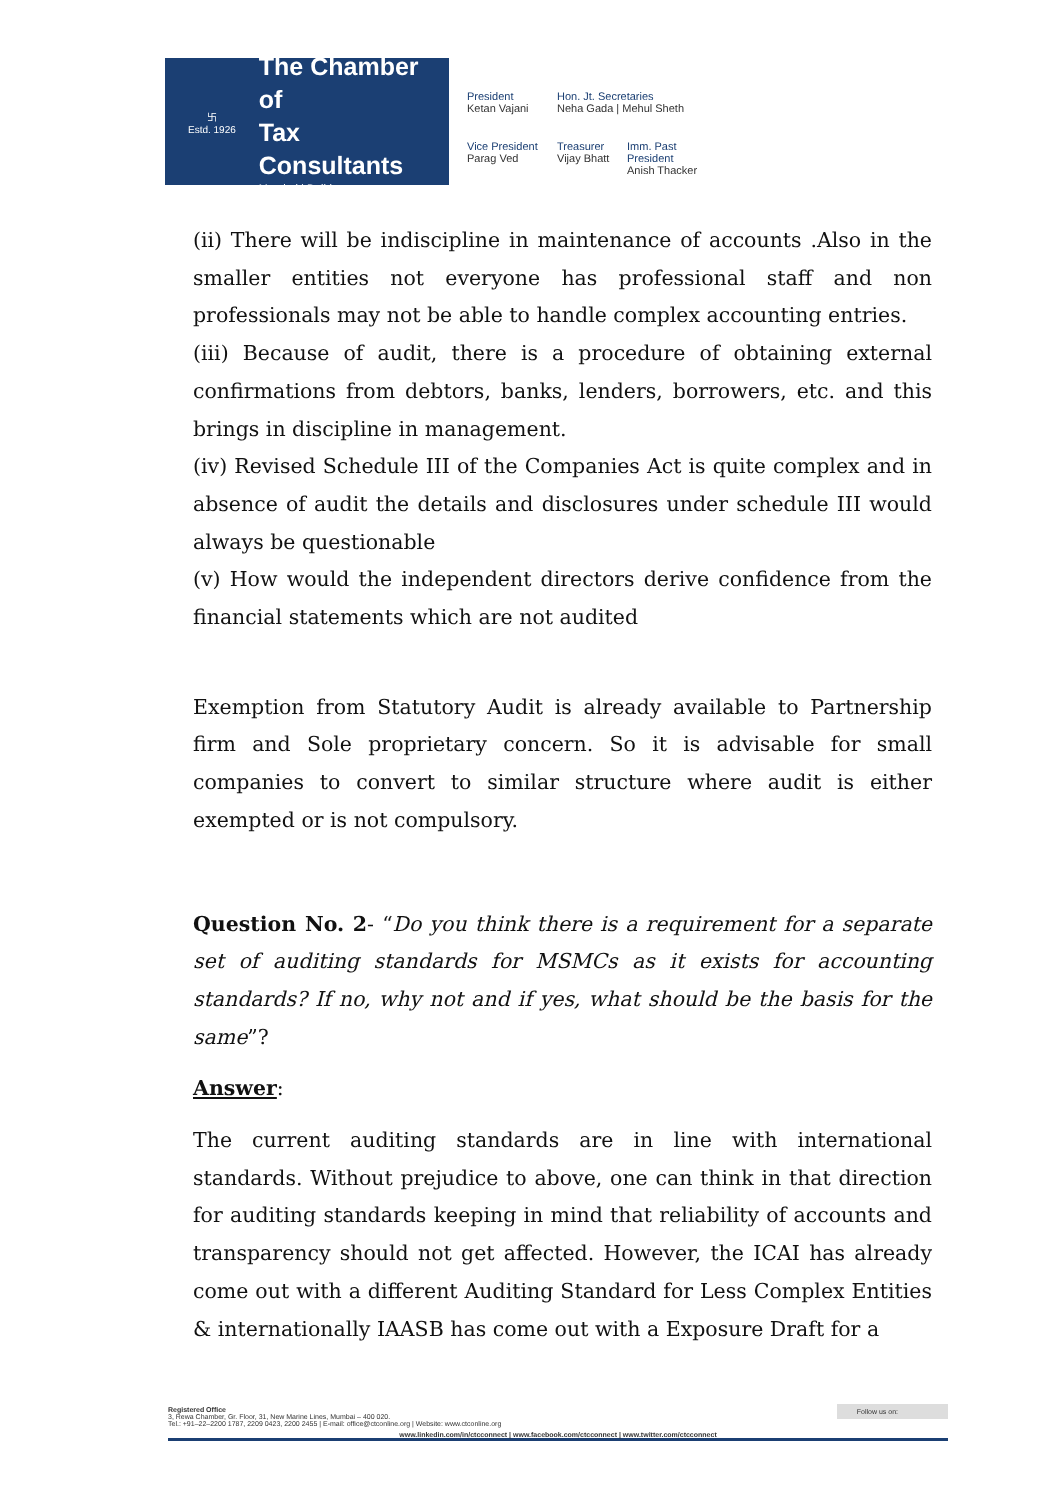卐
Estd. 1926
The Chamber of
Tax Consultants
Mumbai | Delhi
President
Ketan Vajani
Hon. Jt. Secretaries
Neha Gada | Mehul Sheth
Vice President
Parag Ved
Treasurer
Vijay Bhatt
Imm. Past President
Anish Thacker
(ii) There will be indiscipline in maintenance of accounts .Also in the smaller entities not everyone has professional staff and non professionals may not be able to handle complex accounting entries.
(iii) Because of audit, there is a procedure of obtaining external confirmations from debtors, banks, lenders, borrowers, etc. and this brings in discipline in management.
(iv) Revised Schedule III of the Companies Act is quite complex and in absence of audit the details and disclosures under schedule III would always be questionable
(v) How would the independent directors derive confidence from the financial statements which are not audited
Exemption from Statutory Audit is already available to Partnership firm and Sole proprietary concern. So it is advisable for small companies to convert to similar structure where audit is either exempted or is not compulsory.
Question No. 2- “Do you think there is a requirement for a separate set of auditing standards for MSMCs as it exists for accounting standards? If no, why not and if yes, what should be the basis for the same”?
Answer:
The current auditing standards are in line with international standards. Without prejudice to above, one can think in that direction for auditing standards keeping in mind that reliability of accounts and transparency should not get affected. However, the ICAI has already come out with a different Auditing Standard for Less Complex Entities & internationally IAASB has come out with a Exposure Draft for a
Registered Office
3, Rewa Chamber, Gr. Floor, 31, New Marine Lines, Mumbai – 400 020.
Tel.: +91–22–2200 1787, 2209 0423, 2200 2455 | E-mail: office@ctconline.org | Website: www.ctconline.org Follow us on:
www.linkedin.com/in/ctcconnect | www.facebook.com/ctcconnect | www.twitter.com/ctcconnect